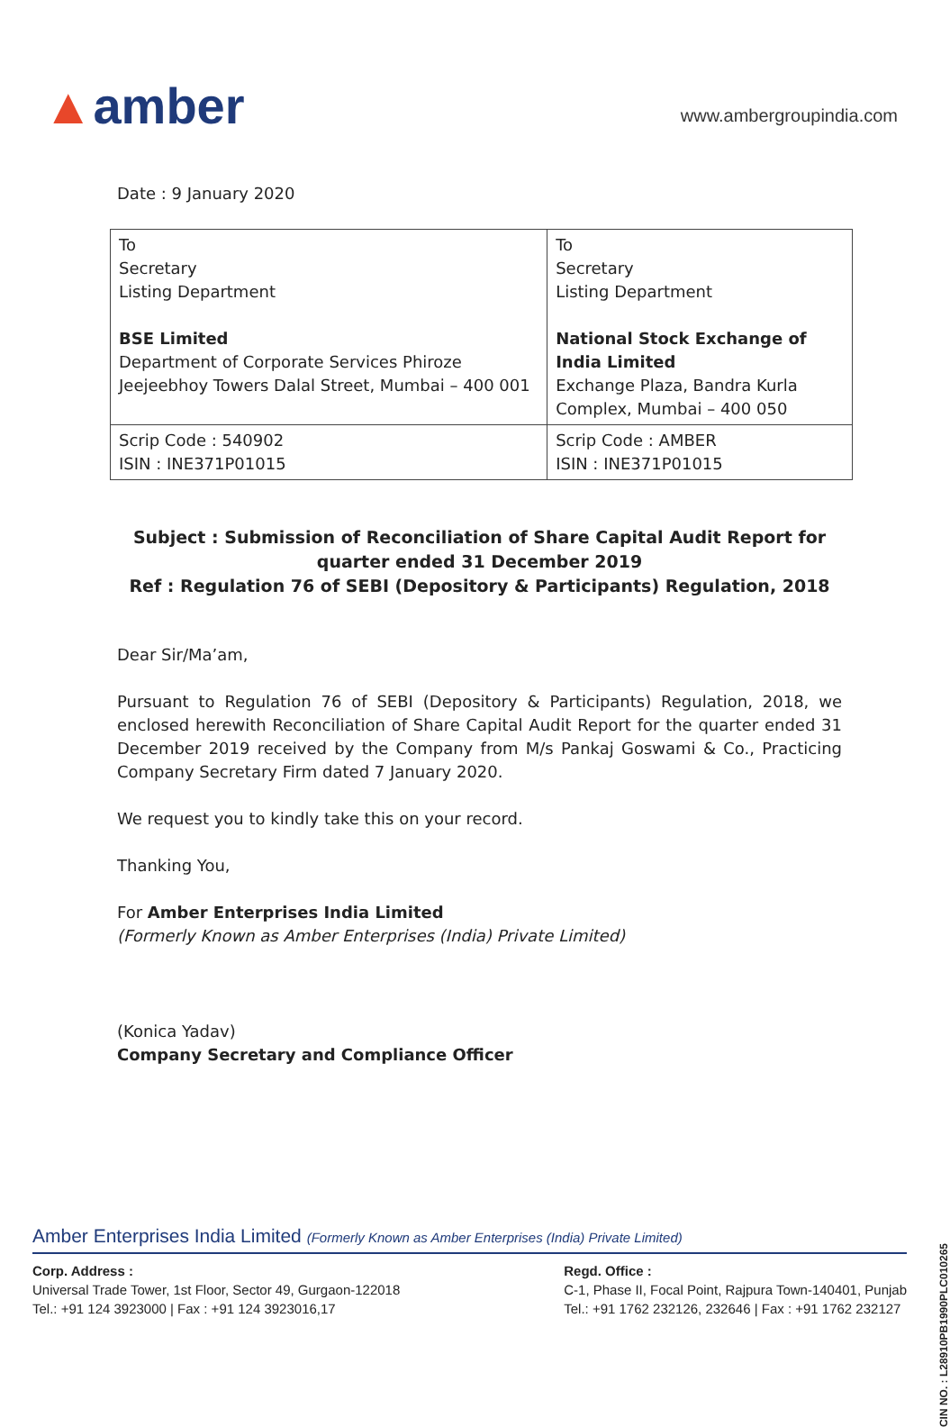▲amber
www.ambergroupindia.com
Date : 9 January 2020
| To Secretary Listing Department BSE Limited Department of Corporate Services Phiroze Jeejeebhoy Towers Dalal Street, Mumbai – 400 001 | To Secretary Listing Department National Stock Exchange of India Limited Exchange Plaza, Bandra Kurla Complex, Mumbai – 400 050 |
| Scrip Code : 540902 ISIN : INE371P01015 | Scrip Code : AMBER ISIN : INE371P01015 |
Subject : Submission of Reconciliation of Share Capital Audit Report for quarter ended 31 December 2019
Ref : Regulation 76 of SEBI (Depository & Participants) Regulation, 2018
Dear Sir/Ma’am,
Pursuant to Regulation 76 of SEBI (Depository & Participants) Regulation, 2018, we enclosed herewith Reconciliation of Share Capital Audit Report for the quarter ended 31 December 2019 received by the Company from M/s Pankaj Goswami & Co., Practicing Company Secretary Firm dated 7 January 2020.
We request you to kindly take this on your record.
Thanking You,
For Amber Enterprises India Limited
(Formerly Known as Amber Enterprises (India) Private Limited)
(Konica Yadav)
Company Secretary and Compliance Officer
CIN NO. : L28910PB1990PLC010265
Amber Enterprises India Limited (Formerly Known as Amber Enterprises (India) Private Limited)
Corp. Address :
Universal Trade Tower, 1st Floor, Sector 49, Gurgaon-122018
Tel.: +91 124 3923000 | Fax : +91 124 3923016,17
Regd. Office :
C-1, Phase II, Focal Point, Rajpura Town-140401, Punjab
Tel.: +91 1762 232126, 232646 | Fax : +91 1762 232127